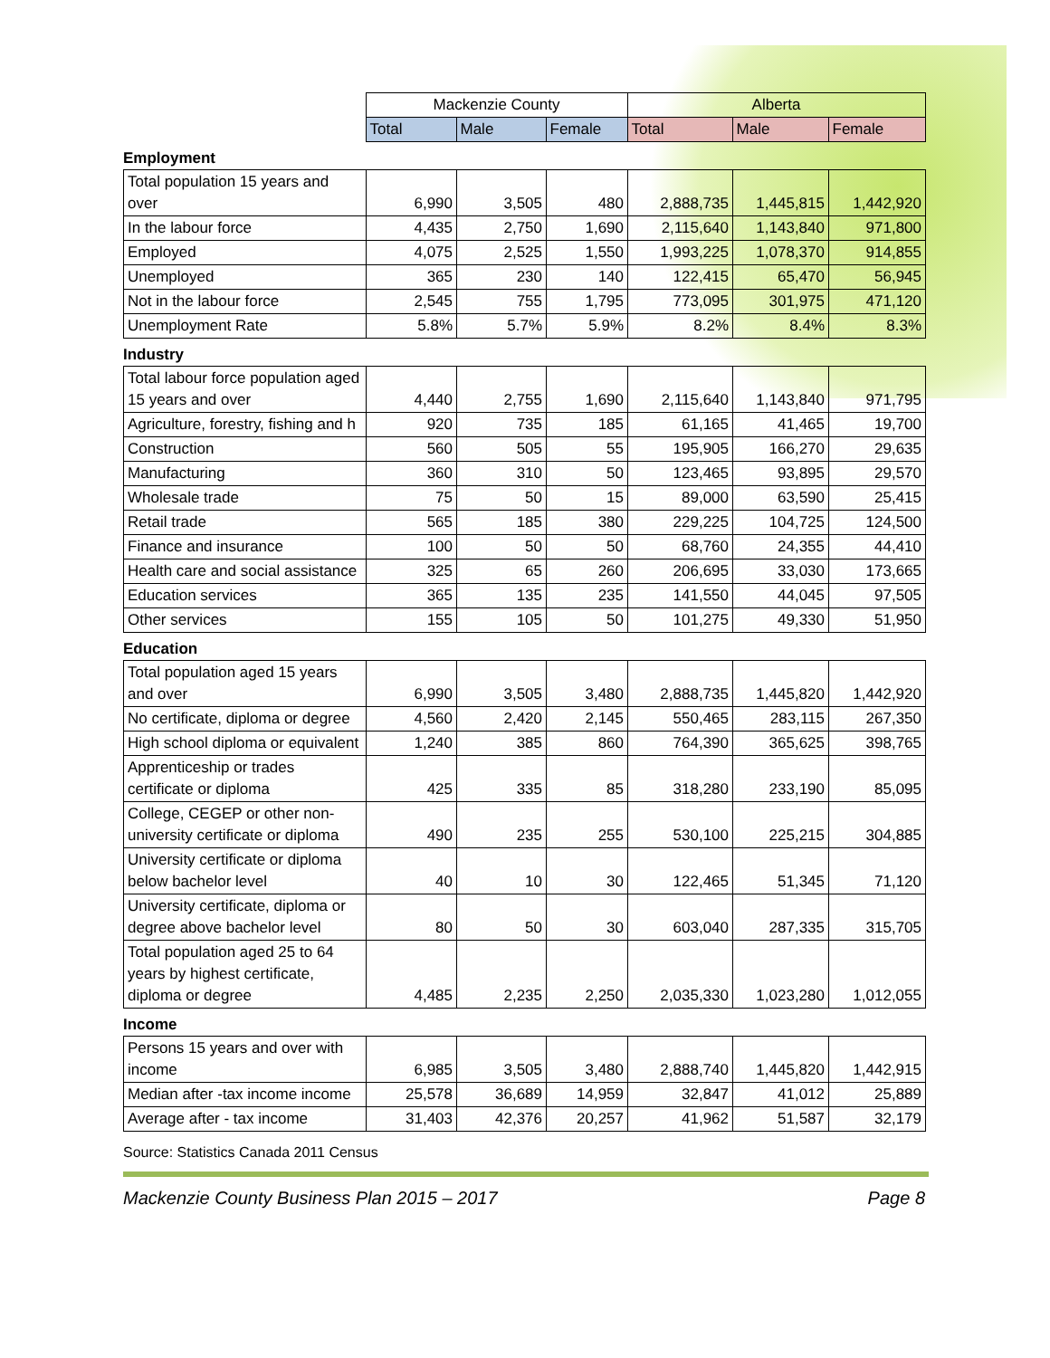| | Mackenzie County | | | Alberta | | |
| | Total | Male | Female | Total | Male | Female |
Employment
| Total population 15 years and over | 6,990 | 3,505 | 480 | 2,888,735 | 1,445,815 | 1,442,920 |
| In the labour force | 4,435 | 2,750 | 1,690 | 2,115,640 | 1,143,840 | 971,800 |
| Employed | 4,075 | 2,525 | 1,550 | 1,993,225 | 1,078,370 | 914,855 |
| Unemployed | 365 | 230 | 140 | 122,415 | 65,470 | 56,945 |
| Not in the labour force | 2,545 | 755 | 1,795 | 773,095 | 301,975 | 471,120 |
| Unemployment Rate | 5.8% | 5.7% | 5.9% | 8.2% | 8.4% | 8.3% |
Industry
| Total labour force population aged 15 years and over | 4,440 | 2,755 | 1,690 | 2,115,640 | 1,143,840 | 971,795 |
| Agriculture, forestry, fishing and h | 920 | 735 | 185 | 61,165 | 41,465 | 19,700 |
| Construction | 560 | 505 | 55 | 195,905 | 166,270 | 29,635 |
| Manufacturing | 360 | 310 | 50 | 123,465 | 93,895 | 29,570 |
| Wholesale trade | 75 | 50 | 15 | 89,000 | 63,590 | 25,415 |
| Retail trade | 565 | 185 | 380 | 229,225 | 104,725 | 124,500 |
| Finance and insurance | 100 | 50 | 50 | 68,760 | 24,355 | 44,410 |
| Health care and social assistance | 325 | 65 | 260 | 206,695 | 33,030 | 173,665 |
| Education services | 365 | 135 | 235 | 141,550 | 44,045 | 97,505 |
| Other services | 155 | 105 | 50 | 101,275 | 49,330 | 51,950 |
Education
| Total population aged 15 years and over | 6,990 | 3,505 | 3,480 | 2,888,735 | 1,445,820 | 1,442,920 |
| No certificate, diploma or degree | 4,560 | 2,420 | 2,145 | 550,465 | 283,115 | 267,350 |
| High school diploma or equivalent | 1,240 | 385 | 860 | 764,390 | 365,625 | 398,765 |
| Apprenticeship or trades certificate or diploma | 425 | 335 | 85 | 318,280 | 233,190 | 85,095 |
| College, CEGEP or other non-university certificate or diploma | 490 | 235 | 255 | 530,100 | 225,215 | 304,885 |
| University certificate or diploma below bachelor level | 40 | 10 | 30 | 122,465 | 51,345 | 71,120 |
| University certificate, diploma or degree above bachelor level | 80 | 50 | 30 | 603,040 | 287,335 | 315,705 |
| Total population aged 25 to 64 years by highest certificate, diploma or degree | 4,485 | 2,235 | 2,250 | 2,035,330 | 1,023,280 | 1,012,055 |
Income
| Persons 15 years and over with income | 6,985 | 3,505 | 3,480 | 2,888,740 | 1,445,820 | 1,442,915 |
| Median after -tax income income | 25,578 | 36,689 | 14,959 | 32,847 | 41,012 | 25,889 |
| Average after - tax income | 31,403 | 42,376 | 20,257 | 41,962 | 51,587 | 32,179 |
Source: Statistics Canada 2011 Census
Mackenzie County Business Plan 2015 – 2017 Page 8